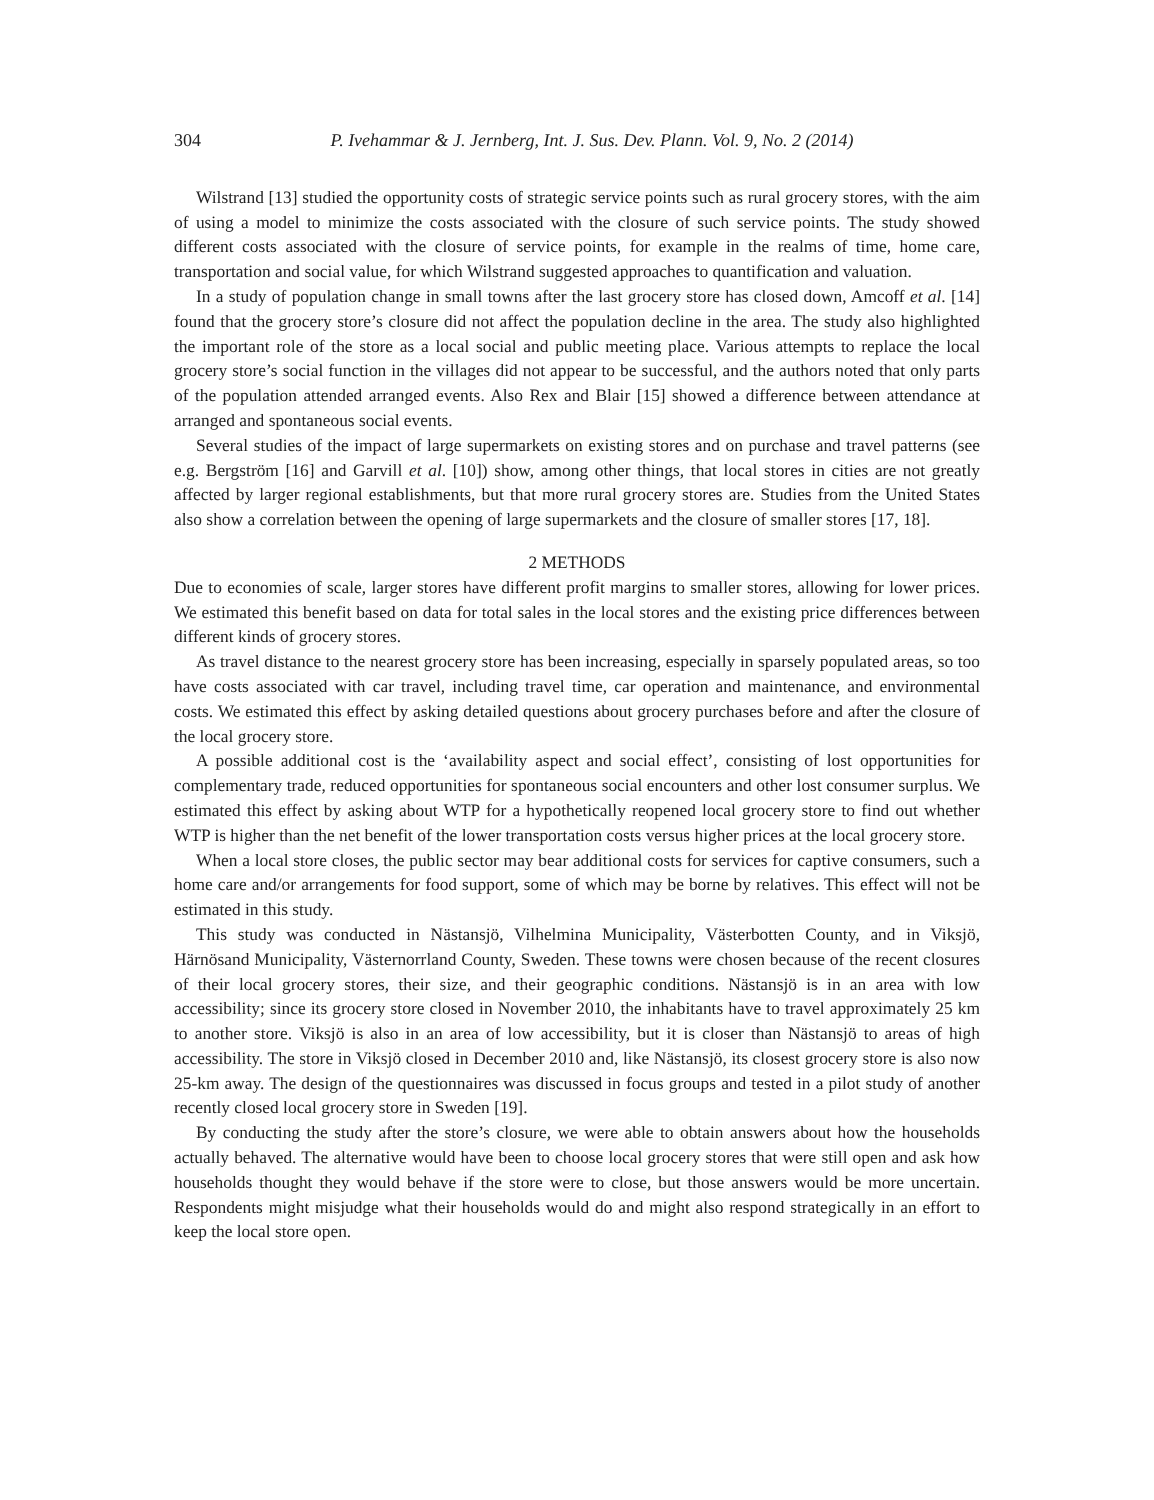304 P. Ivehammar & J. Jernberg, Int. J. Sus. Dev. Plann. Vol. 9, No. 2 (2014)
Wilstrand [13] studied the opportunity costs of strategic service points such as rural grocery stores, with the aim of using a model to minimize the costs associated with the closure of such service points. The study showed different costs associated with the closure of service points, for example in the realms of time, home care, transportation and social value, for which Wilstrand suggested approaches to quantification and valuation.
In a study of population change in small towns after the last grocery store has closed down, Amcoff et al. [14] found that the grocery store’s closure did not affect the population decline in the area. The study also highlighted the important role of the store as a local social and public meeting place. Various attempts to replace the local grocery store’s social function in the villages did not appear to be successful, and the authors noted that only parts of the population attended arranged events. Also Rex and Blair [15] showed a difference between attendance at arranged and spontaneous social events.
Several studies of the impact of large supermarkets on existing stores and on purchase and travel patterns (see e.g. Bergström [16] and Garvill et al. [10]) show, among other things, that local stores in cities are not greatly affected by larger regional establishments, but that more rural grocery stores are. Studies from the United States also show a correlation between the opening of large supermarkets and the closure of smaller stores [17, 18].
2 METHODS
Due to economies of scale, larger stores have different profit margins to smaller stores, allowing for lower prices. We estimated this benefit based on data for total sales in the local stores and the existing price differences between different kinds of grocery stores.
As travel distance to the nearest grocery store has been increasing, especially in sparsely populated areas, so too have costs associated with car travel, including travel time, car operation and maintenance, and environmental costs. We estimated this effect by asking detailed questions about grocery purchases before and after the closure of the local grocery store.
A possible additional cost is the ‘availability aspect and social effect’, consisting of lost opportunities for complementary trade, reduced opportunities for spontaneous social encounters and other lost consumer surplus. We estimated this effect by asking about WTP for a hypothetically reopened local grocery store to find out whether WTP is higher than the net benefit of the lower transportation costs versus higher prices at the local grocery store.
When a local store closes, the public sector may bear additional costs for services for captive consumers, such a home care and/or arrangements for food support, some of which may be borne by relatives. This effect will not be estimated in this study.
This study was conducted in Nästansjö, Vilhelmina Municipality, Västerbotten County, and in Viksjö, Härnösand Municipality, Västernorrland County, Sweden. These towns were chosen because of the recent closures of their local grocery stores, their size, and their geographic conditions. Nästansjö is in an area with low accessibility; since its grocery store closed in November 2010, the inhabitants have to travel approximately 25 km to another store. Viksjö is also in an area of low accessibility, but it is closer than Nästansjö to areas of high accessibility. The store in Viksjö closed in December 2010 and, like Nästansjö, its closest grocery store is also now 25-km away. The design of the questionnaires was discussed in focus groups and tested in a pilot study of another recently closed local grocery store in Sweden [19].
By conducting the study after the store’s closure, we were able to obtain answers about how the households actually behaved. The alternative would have been to choose local grocery stores that were still open and ask how households thought they would behave if the store were to close, but those answers would be more uncertain. Respondents might misjudge what their households would do and might also respond strategically in an effort to keep the local store open.